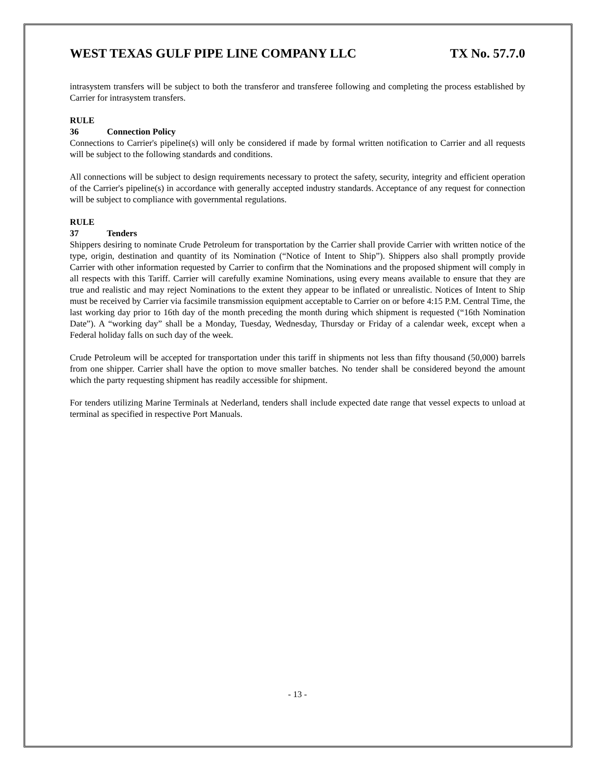WEST TEXAS GULF PIPE LINE COMPANY LLC TX No. 57.7.0
intrasystem transfers will be subject to both the transferor and transferee following and completing the process established by Carrier for intrasystem transfers.
RULE 36 Connection Policy
Connections to Carrier's pipeline(s) will only be considered if made by formal written notification to Carrier and all requests will be subject to the following standards and conditions.
All connections will be subject to design requirements necessary to protect the safety, security, integrity and efficient operation of the Carrier's pipeline(s) in accordance with generally accepted industry standards. Acceptance of any request for connection will be subject to compliance with governmental regulations.
RULE 37 Tenders
Shippers desiring to nominate Crude Petroleum for transportation by the Carrier shall provide Carrier with written notice of the type, origin, destination and quantity of its Nomination (“Notice of Intent to Ship”). Shippers also shall promptly provide Carrier with other information requested by Carrier to confirm that the Nominations and the proposed shipment will comply in all respects with this Tariff. Carrier will carefully examine Nominations, using every means available to ensure that they are true and realistic and may reject Nominations to the extent they appear to be inflated or unrealistic. Notices of Intent to Ship must be received by Carrier via facsimile transmission equipment acceptable to Carrier on or before 4:15 P.M. Central Time, the last working day prior to 16th day of the month preceding the month during which shipment is requested (“16th Nomination Date”). A “working day” shall be a Monday, Tuesday, Wednesday, Thursday or Friday of a calendar week, except when a Federal holiday falls on such day of the week.
Crude Petroleum will be accepted for transportation under this tariff in shipments not less than fifty thousand (50,000) barrels from one shipper. Carrier shall have the option to move smaller batches. No tender shall be considered beyond the amount which the party requesting shipment has readily accessible for shipment.
For tenders utilizing Marine Terminals at Nederland, tenders shall include expected date range that vessel expects to unload at terminal as specified in respective Port Manuals.
- 13 -